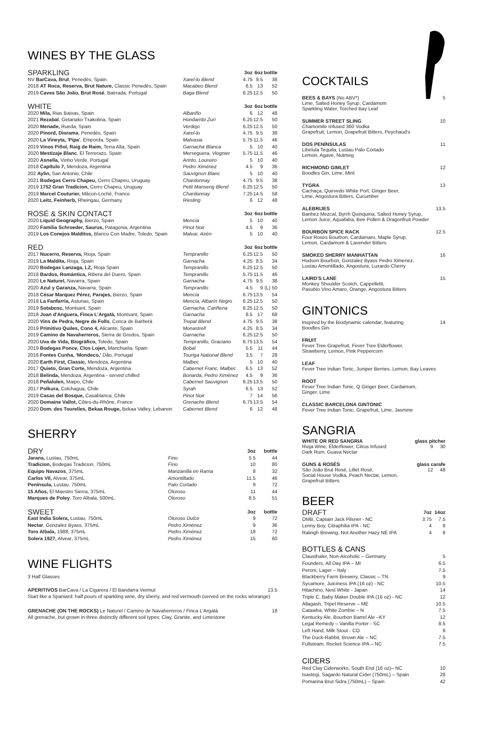WINES BY THE GLASS
| SPARKLING | | 3oz | 6oz | bottle |
| --- | --- | --- | --- | --- |
| NV BarCava, Brut , Penedès, Spain | Xarel-lo Blend | 4.75 | 9.5 | 38 |
| 2018 AT Roca, Reserva, Brut Nature, Classic Penedès, Spain | Macabeo Blend | 6.5 | 13 | 52 |
| 2019 Caves São João, Brut Rosé , Bairrada, Portugal | Baga Blend | 6.25 | 12.5 | 50 |
| WHITE | | 3oz | 6oz | bottle |
| 2020 Mila, Rias Baixas, Spain | Albariño | 6 | 12 | 48 |
| 2021 Rezabal , Getariako Txakolina, Spain | Hondarribi Zuri | 6.25 | 12.5 | 50 |
| 2020 Menade, Rueda, Spain | Verdejo | 6.25 | 12.5 | 50 |
| 2020 Pinord, Diorama , Penedès, Spain | Xarel-lo | 4.75 | 9.5 | 38 |
| 2020 La Vineyta, 'Pipa' , Emporda, Spain | Malvasia | 5.75 | 11.5 | 46 |
| 2019 Vinos Piñol, Raig de Raim, Terra Alta, Spain | Garnacha Blanca | 5 | 10 | 40 |
| 2020 Mestizaje Blanc , El Terrerazo, Spain | Merseguera, Viognier | 5.75 | 11.5 | 46 |
| 2020 Asnella, Vinho Verde, Portugal | Arinto, Loureiro | 5 | 10 | 40 |
| 2018 Capítulo 7, Mendoza, Argentina | Pedro Ximénez | 4.5 | 9 | 36 |
| 202 Aylin, San Antonio, Chile | Sauvignon Blanc | 5 | 10 | 40 |
| 2021 Bodegas Cerro Chapeu, Cerro Chapeu, Uruguay | Chardonnay | 4.75 | 9.5 | 38 |
| 2019 1752 Gran Tradicion, Cerro Chapeu, Uruguay | Petit Manseng Blend | 6.25 | 12.5 | 50 |
| 2019 Marcel Couturier, Mâcon-Loché, France | Chardonnay | 7.25 | 14.5 | 58 |
| 2020 Leitz, Feinherb, Rheingau, Germany | Riesling | 6 | 12 | 48 |
| ROSÉ & SKIN CONTACT | | 3oz | 6oz | bottle |
| 2020 Liquid Geography, Bierzo, Spain | Mencía | 5 | 10 | 40 |
| 2020 Familia Schroeder, Saurus, Patagonia, Argentina | Pinot Noir | 4.5 | 9 | 36 |
| 2019 Los Conejos Malditos, Blanco Con Madre, Toledo, Spain | Malvar, Airén | 5 | 10 | 40 |
| RED | | 3oz | 6oz | bottle |
| 2017 Nucerro, Reserva, Rioja, Spain | Tempranillo | 6.25 | 12.5 | 50 |
| 2019 La Maldita, Rioja, Spain | Garnacha | 4.25 | 8.5 | 34 |
| 2020 Bodegas Lanzaga, LZ, Rioja Spain | Tempranillo | 6.25 | 12.5 | 50 |
| 2018 Bardos, Romántica, Ribera del Duero, Spain | Tempranillo | 5.75 | 11.5 | 46 |
| 2020 Le Naturel, Navarra, Spain | Garnacha | 4.75 | 9.5 | 38 |
| 2020 Azul y Garanza, Navarra, Spain | Tempranillo | 4.5 | 9 | (L) 50 |
| 2018 César Marquez Pérez, Parajes, Bierzo, Spain | Mencía | 6.75 | 13.5 | 54 |
| 2018 La Fanfarria, Asturias, Spain | Mencía, Albarín Negro | 6.25 | 12.5 | 50 |
| 2019 Sotabosc, Montsant, Spain | Garnacha, Cariñena | 6.25 | 12.5 | 50 |
| 2018 Joan d'Anguera, Finca L'Argatà, Montsant, Spain | Garnacha | 8.5 | 17 | 68 |
| 2020 Vins de Pedra, Negre de Folls , Conca de Barberá | Trepat Blend | 4.75 | 9.5 | 38 |
| 2019 Primitivo Quiles, Cono 4, Alicante, Spain | Monastrell | 4.25 | 8.5 | 34 |
| 2019 Camino de Navaherreros, Sierra de Gredos, Spain | Garnacha | 6.25 | 12.5 | 50 |
| 2020 Uva de Vida, Biográfico, Toledo, Spain | Tempranillo, Graciano | 6.75 | 13.5 | 54 |
| 2019 Bodegas Ponce, Clos Lojen, Manchuela, Spain | Bobal | 5.5 | 11 | 44 |
| 2016 Fontes Cunha, 'Mondeco,' Dão, Portugal | Touriga National Blend | 3.5 | 7 | 28 |
| 2020 Earth First, Classic, Mendoza, Argentina | Malbec | 5 | 10 | 40 |
| 2017 Quieto, Gran Corte, Mendoza, Argentina | Cabernet Franc, Malbec | 6.5 | 13 | 52 |
| 2018 Belinda, Mendoza, Argentina - served chilled | Bonarda, Pedro Ximénez | 4.5 | 9 | 36 |
| 2018 Peñalolen, Maipo, Chile | Cabernet Sauvignon | 6.25 | 13.5 | 50 |
| 2017 Polkura, Colchagua, Chile | Syrah | 6.5 | 13 | 52 |
| 2019 Casas del Bosque, Casablanca, Chile | Pinot Noir | 7 | 14 | 56 |
| 2020 Domaine Vallot, Côtes-du-Rhône, France | Grenache Blend | 6.75 | 13.5 | 54 |
| 2020 Dom. des Tourelles, Bekaa Rouge, Bekaa Valley, Lebanon | Cabernet Blend | 6 | 12 | 48 |
SHERRY
| DRY | | 3oz | bottle |
| --- | --- | --- | --- |
| Jarana, Lustau, 750mL | Fino | 5.5 | 44 |
| Tradicion, Bodegas Tradicion, 750mL | Fino | 10 | 80 |
| Equipo Navazos , 375mL | Manzanilla en Rama | 8 | 32 |
| Carlos VII, Alvear, 375mL | Amontillado | 11.5 | 46 |
| Península, Lustau, 750mL | Palo Cortado | 9 | 72 |
| 15 Años, El Maestro Sierra, 375mL | Oloroso | 11 | 44 |
| Marques de Poley , Toro Albala, 500mL | Oloroso | 8.5 | 51 |
| SWEET | | 3oz | bottle |
| East India Solera, Lustau, 750mL | Oloroso Dulce | 9 | 72 |
| Nectar , Gonzalez Byass, 375mL | Pedro Ximénez | 9 | 36 |
| Toro Albala, 1988, 375mL | Pedro Ximénez | 18 | 72 |
| Solera 1927, Alvear, 375mL | Pedro Ximénez | 15 | 60 |
WINE FLIGHTS
3 Half Glasses
APERITIVOS BarCava / La Cigarera / El Bandarra Vermut 13.5
Start like a Spaniard: half pours of sparkling wine, dry sherry, and red vermouth (served on the rocks w/orange)
GRENACHE (ON THE ROCKS) Le Naturel / Camino de Navaherreros / Finca L'Argatá 18
All grenache, but grown in three distinctly different soil types: Clay, Granite, and Limestone
COCKTAILS
BEES & BAYS (No ABV*) 5
Lime, Salted Honey Syrup, Cardamom
Sparkling Water, Torched Bay Leaf
SUMMER STREET SLING 10
Chamomile Infused 360 Vodka
Grapefruit, Lemon, Grapefruit Bitters, Peychaud's
DOS PENÍNSULAS 11
Libelula Tequila, Lustau Palo Cortado
Lemon, Agave, Nutmeg
RICHMOND GIMLET 12
Boodles Gin, Lime, Mint
TYGRA 13
Cachaça, Quevedo White Port, Ginger Beer,
Lime, Angostura Bitters, Cucumber
ALEBRIJES 13.5
Banhez Mezcal, Byrrh Quinquina, Salted Honey Syrup,
Lemon Juice, Aquafaba, Bee Pollen & Dragonfruit Powder
BOURBON SPICE RACK 12.5
Four Roses Bourbon, Cardamaro, Maple Syrup,
Lemon, Cardamom & Lavender Bitters
SMOKED SHERRY MANHATTAN 16
Hudson Bourbon, Gonzalez Byass Pedro Ximenez,
Lustau Amontillado, Angostura, Luxardo Cherry
LAIRD'S LANE 15
Monkey Shoulder Scotch, Cappelletti,
Pasubio Vino Amaro, Orange, Angostura Bitters
GINTONICS
Inspired by the Biodynamic calendar, featuring 14
Boodles Gin.
FRUIT
Fever Tree Grapefruit, Fever Tree Elderflower,
Strawberry, Lemon, Pink Peppercorn
LEAF
Fever Tree Indian Tonic, Juniper Berries, Lemon, Bay Leaves
ROOT
Fever Tree Indian Tonic, Q Ginger Beer, Cardamom,
Ginger, Lime
CLASSIC BARCELONA GINTONIC
Fever Tree Indian Tonic, Grapefruit, Lime, Jasmine
SANGRIA
WHITE OR RED SANGRIA glass pitcher
Rioja Wine, Elderflower, Citrus Infused 9 30
Dark Rum, Guava Nectar
GUNS & ROSÉS glass carafe
São João Brut Rosé, Lillet Rosé, 12 48
Social House Vodka, Peach Nectar, Lemon,
Grapefruit Bitters
BEER
| DRAFT | 7oz | 14oz |
| --- | --- | --- |
| OMB, Captain Jack Pilsner - NC | 3.75 | 7.5 |
| Lenny Boy, Citraphilia IPA - NC | 4 | 8 |
| Raleigh Brewing, Not Another Hazy NE IPA | 4 | 8 |
BOTTLES & CANS
| Clausthaler, Non-Alcoholic – Germany | 5 |
| Founders, All Day IPA – MI | 6.5 |
| Peroni, Lager – Italy | 7.5 |
| Blackberry Farm Brewery, Classic – TN | 9 |
| Sycamore, Juiciness IPA (16 oz) - NC | 10.5 |
| Hitachino, Nest White - Japan | 14 |
| Triple C, Baby Maker Double IPA (16 oz) - NC | 12 |
| Allagash, Tripel Reserve – ME | 10.5 |
| Catawba, White Zombie – N | 7.5 |
| Kentucky Ale, Bourbon Barrel Ale –KY | 12 |
| Legal Remedy – Vanilla Porter - SC | 8.5 |
| Left Hand, Milk Stout - CO | 8 |
| The Duck-Rabbit, Brown Ale – NC | 7.5 |
| Fullsteam, Rocket Science IPA – NC | 7.5 |
CIDERS
| Red Clay Ciderworks, South End (16 oz)– NC | 10 |
| Isastegi, Sagardo Natural Cider (750mL) – Spain | 28 |
| Pomarina Brut Sidra (750mL) – Spain | 42 |